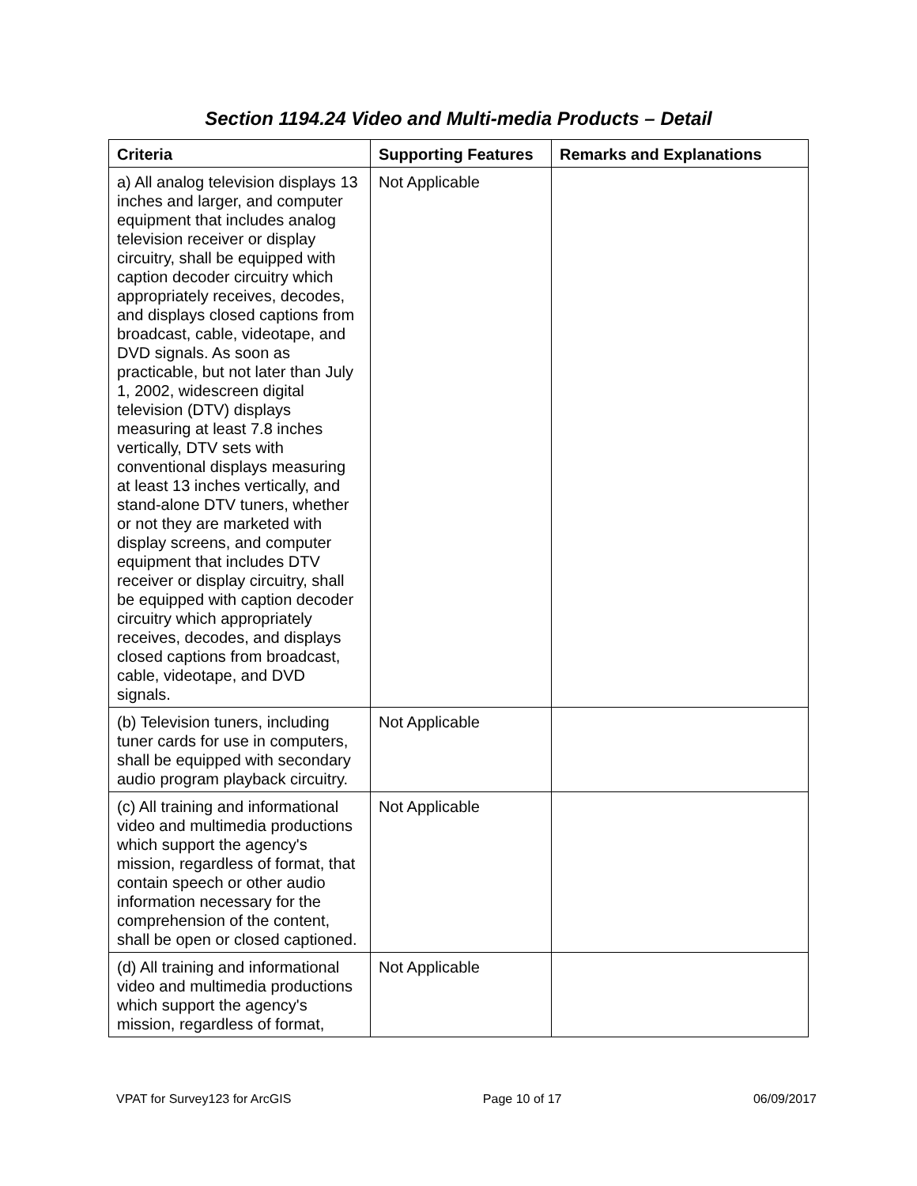Section 1194.24 Video and Multi-media Products – Detail
| Criteria | Supporting Features | Remarks and Explanations |
| --- | --- | --- |
| a) All analog television displays 13 inches and larger, and computer equipment that includes analog television receiver or display circuitry, shall be equipped with caption decoder circuitry which appropriately receives, decodes, and displays closed captions from broadcast, cable, videotape, and DVD signals. As soon as practicable, but not later than July 1, 2002, widescreen digital television (DTV) displays measuring at least 7.8 inches vertically, DTV sets with conventional displays measuring at least 13 inches vertically, and stand-alone DTV tuners, whether or not they are marketed with display screens, and computer equipment that includes DTV receiver or display circuitry, shall be equipped with caption decoder circuitry which appropriately receives, decodes, and displays closed captions from broadcast, cable, videotape, and DVD signals. | Not Applicable | |
| (b) Television tuners, including tuner cards for use in computers, shall be equipped with secondary audio program playback circuitry. | Not Applicable | |
| (c) All training and informational video and multimedia productions which support the agency's mission, regardless of format, that contain speech or other audio information necessary for the comprehension of the content, shall be open or closed captioned. | Not Applicable | |
| (d) All training and informational video and multimedia productions which support the agency's mission, regardless of format, | Not Applicable | |
VPAT for Survey123 for ArcGIS Page 10 of 17 06/09/2017